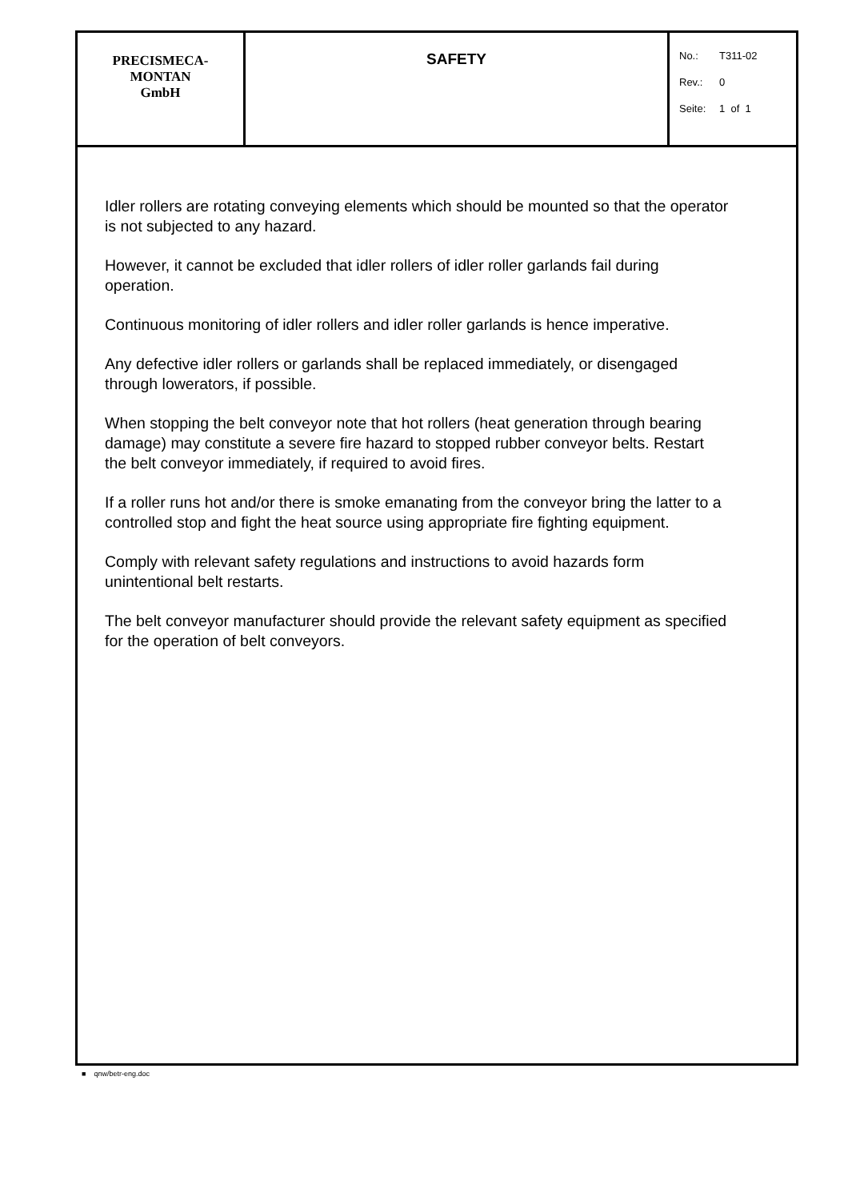| PRECISMECA- MONTAN GmbH | SAFETY | No.: T311-02 Rev.: 0 Seite: 1 of 1 |
Idler rollers are rotating conveying elements which should be mounted so that the operator is not subjected to any hazard.
However, it cannot be excluded that idler rollers of idler roller garlands fail during operation.
Continuous monitoring of idler rollers and idler roller garlands is hence imperative.
Any defective idler rollers or garlands shall be replaced immediately, or disengaged through lowerators, if possible.
When stopping the belt conveyor note that hot rollers (heat generation through bearing damage) may constitute a severe fire hazard to stopped rubber conveyor belts. Restart the belt conveyor immediately, if required to avoid fires.
If a roller runs hot and/or there is smoke emanating from the conveyor bring the latter to a controlled stop and fight the heat source using appropriate fire fighting equipment.
Comply with relevant safety regulations and instructions to avoid hazards form unintentional belt restarts.
The belt conveyor manufacturer should provide the relevant safety equipment as specified for the operation of belt conveyors.
■ qnw/betr-eng.doc